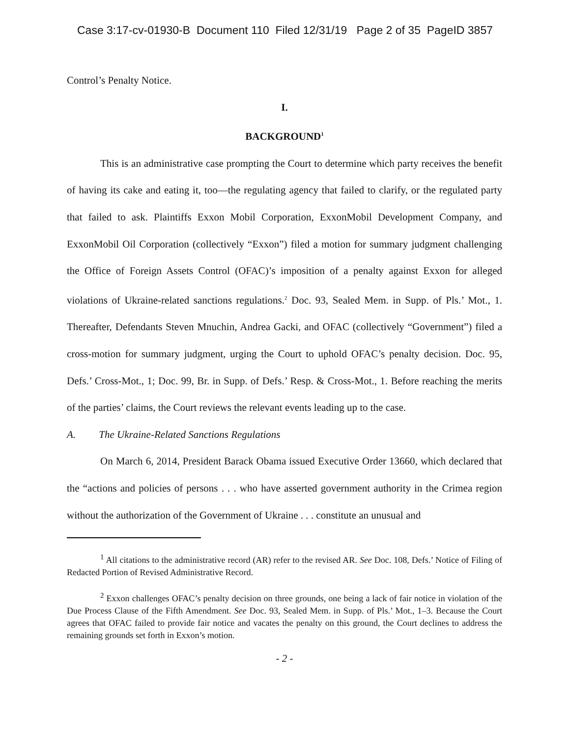Case 3:17-cv-01930-B Document 110 Filed 12/31/19 Page 2 of 35 PageID 3857
Control’s Penalty Notice.
I.
BACKGROUND<sup>1</sup>
This is an administrative case prompting the Court to determine which party receives the benefit of having its cake and eating it, too—the regulating agency that failed to clarify, or the regulated party that failed to ask. Plaintiffs Exxon Mobil Corporation, ExxonMobil Development Company, and ExxonMobil Oil Corporation (collectively “Exxon”) filed a motion for summary judgment challenging the Office of Foreign Assets Control (OFAC)’s imposition of a penalty against Exxon for alleged violations of Ukraine-related sanctions regulations.<sup>2</sup> Doc. 93, Sealed Mem. in Supp. of Pls.’ Mot., 1. Thereafter, Defendants Steven Mnuchin, Andrea Gacki, and OFAC (collectively “Government”) filed a cross-motion for summary judgment, urging the Court to uphold OFAC’s penalty decision. Doc. 95, Defs.’ Cross-Mot., 1; Doc. 99, Br. in Supp. of Defs.’ Resp. & Cross-Mot., 1. Before reaching the merits of the parties’ claims, the Court reviews the relevant events leading up to the case.
A. The Ukraine-Related Sanctions Regulations
On March 6, 2014, President Barack Obama issued Executive Order 13660, which declared that the “actions and policies of persons . . . who have asserted government authority in the Crimea region without the authorization of the Government of Ukraine . . . constitute an unusual and
<sup>1</sup> All citations to the administrative record (AR) refer to the revised AR. See Doc. 108, Defs.’ Notice of Filing of Redacted Portion of Revised Administrative Record.
<sup>2</sup> Exxon challenges OFAC’s penalty decision on three grounds, one being a lack of fair notice in violation of the Due Process Clause of the Fifth Amendment. See Doc. 93, Sealed Mem. in Supp. of Pls.’ Mot., 1–3. Because the Court agrees that OFAC failed to provide fair notice and vacates the penalty on this ground, the Court declines to address the remaining grounds set forth in Exxon’s motion.
- 2 -